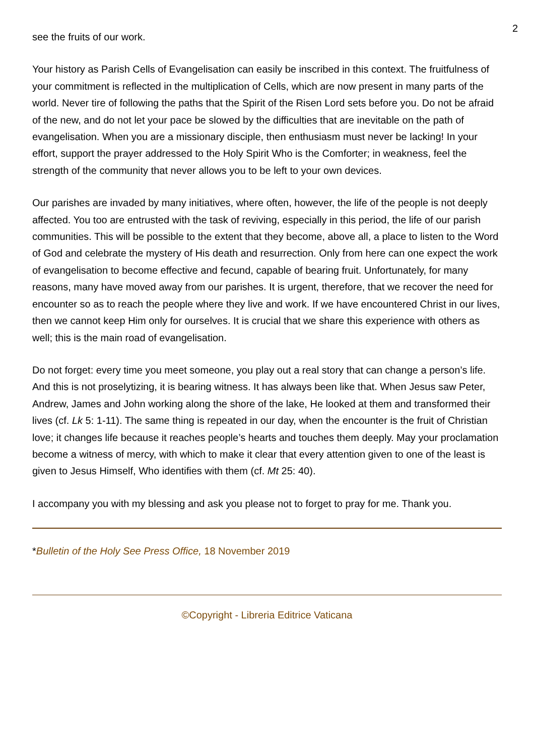2
see the fruits of our work.
Your history as Parish Cells of Evangelisation can easily be inscribed in this context. The fruitfulness of your commitment is reflected in the multiplication of Cells, which are now present in many parts of the world. Never tire of following the paths that the Spirit of the Risen Lord sets before you. Do not be afraid of the new, and do not let your pace be slowed by the difficulties that are inevitable on the path of evangelisation. When you are a missionary disciple, then enthusiasm must never be lacking! In your effort, support the prayer addressed to the Holy Spirit Who is the Comforter; in weakness, feel the strength of the community that never allows you to be left to your own devices.
Our parishes are invaded by many initiatives, where often, however, the life of the people is not deeply affected. You too are entrusted with the task of reviving, especially in this period, the life of our parish communities. This will be possible to the extent that they become, above all, a place to listen to the Word of God and celebrate the mystery of His death and resurrection. Only from here can one expect the work of evangelisation to become effective and fecund, capable of bearing fruit. Unfortunately, for many reasons, many have moved away from our parishes. It is urgent, therefore, that we recover the need for encounter so as to reach the people where they live and work. If we have encountered Christ in our lives, then we cannot keep Him only for ourselves. It is crucial that we share this experience with others as well; this is the main road of evangelisation.
Do not forget: every time you meet someone, you play out a real story that can change a person’s life. And this is not proselytizing, it is bearing witness. It has always been like that. When Jesus saw Peter, Andrew, James and John working along the shore of the lake, He looked at them and transformed their lives (cf. Lk 5: 1-11). The same thing is repeated in our day, when the encounter is the fruit of Christian love; it changes life because it reaches people’s hearts and touches them deeply. May your proclamation become a witness of mercy, with which to make it clear that every attention given to one of the least is given to Jesus Himself, Who identifies with them (cf. Mt 25: 40).
I accompany you with my blessing and ask you please not to forget to pray for me. Thank you.
*Bulletin of the Holy See Press Office, 18 November 2019
©Copyright - Libreria Editrice Vaticana